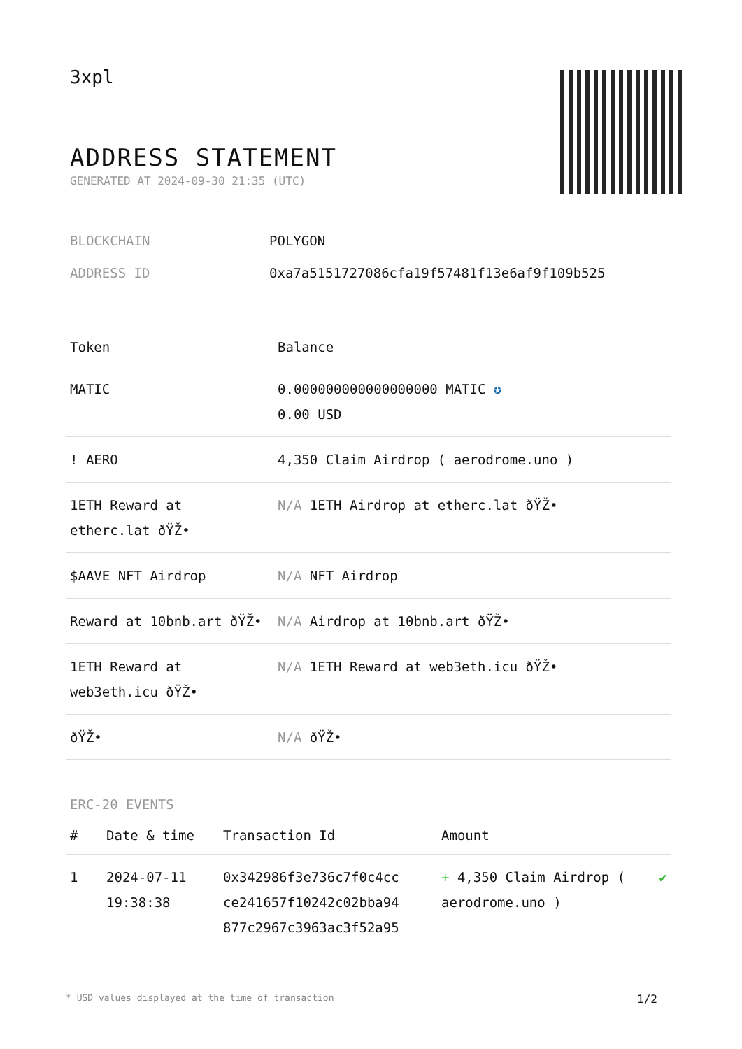3xpl
ADDRESS STATEMENT
GENERATED AT 2024-09-30 21:35 (UTC)
| BLOCKCHAIN | POLYGON |
| ADDRESS ID | 0xa7a5151727086cfa19f57481f13e6af9f109b525 |
| Token | Balance |
| --- | --- |
| MATIC | 0.000000000000000000 MATIC ✪ 0.00 USD |
| ! AERO | 4,350 Claim Airdrop ( aerodrome.uno ) |
| 1ETH Reward at etherc.lat ðŸŽ• | N/A 1ETH Airdrop at etherc.lat ðŸŽ• |
| $AAVE NFT Airdrop | N/A NFT Airdrop |
| Reward at 10bnb.art ðŸŽ• | N/A Airdrop at 10bnb.art ðŸŽ• |
| 1ETH Reward at web3eth.icu ðŸŽ• | N/A 1ETH Reward at web3eth.icu ðŸŽ• |
| ðŸŽ• | N/A ðŸŽ• |
ERC-20 EVENTS
| # | Date & time | Transaction Id | Amount | |
| --- | --- | --- | --- | --- |
| 1 | 2024-07-11 19:38:38 | 0x342986f3e736c7f0c4cc ce241657f10242c02bba94 877c2967c3963ac3f52a95 | + 4,350 Claim Airdrop ( aerodrome.uno ) | ✔ |
* USD values displayed at the time of transaction 1/2